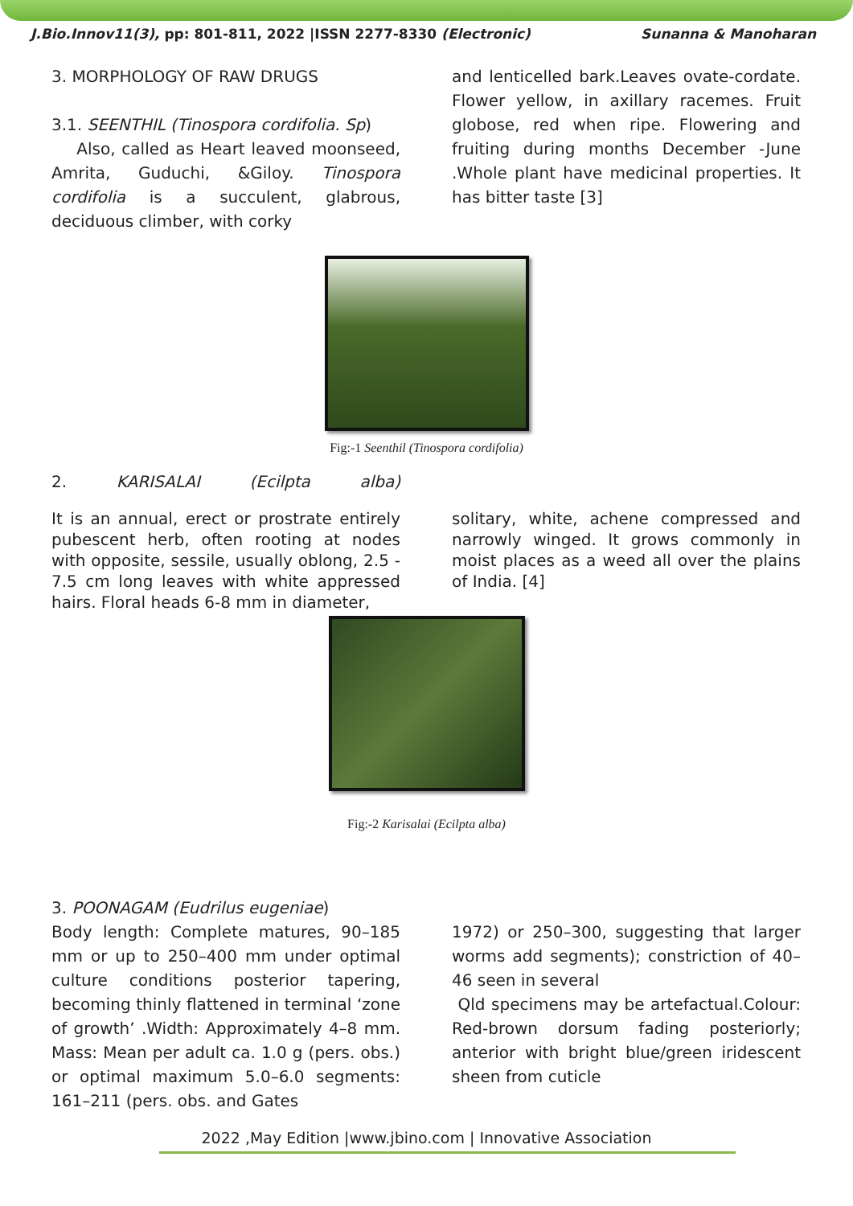J.Bio.Innov11(3), pp: 801-811, 2022 |ISSN 2277-8330 (Electronic) Sunanna & Manoharan
3. MORPHOLOGY OF RAW DRUGS
3.1. SEENTHIL (Tinospora cordifolia. Sp)
Also, called as Heart leaved moonseed, Amrita, Guduchi, &Giloy. Tinospora cordifolia is a succulent, glabrous, deciduous climber, with corky
and lenticelled bark.Leaves ovate-cordate. Flower yellow, in axillary racemes. Fruit globose, red when ripe. Flowering and fruiting during months December -June .Whole plant have medicinal properties. It has bitter taste [3]
Fig:-1 Seenthil (Tinospora cordifolia)
2. KARISALAI (Ecilpta alba)
It is an annual, erect or prostrate entirely pubescent herb, often rooting at nodes with opposite, sessile, usually oblong, 2.5 - 7.5 cm long leaves with white appressed hairs. Floral heads 6-8 mm in diameter,
solitary, white, achene compressed and narrowly winged. It grows commonly in moist places as a weed all over the plains of India. [4]
Fig:-2 Karisalai (Ecilpta alba)
3. POONAGAM (Eudrilus eugeniae)
Body length: Complete matures, 90–185 mm or up to 250–400 mm under optimal culture conditions posterior tapering, becoming thinly flattened in terminal ‘zone of growth’ .Width: Approximately 4–8 mm. Mass: Mean per adult ca. 1.0 g (pers. obs.) or optimal maximum 5.0–6.0 segments: 161–211 (pers. obs. and Gates
1972) or 250–300, suggesting that larger worms add segments); constriction of 40–46 seen in several
Qld specimens may be artefactual.Colour: Red-brown dorsum fading posteriorly; anterior with bright blue/green iridescent sheen from cuticle
2022 ,May Edition |www.jbino.com | Innovative Association